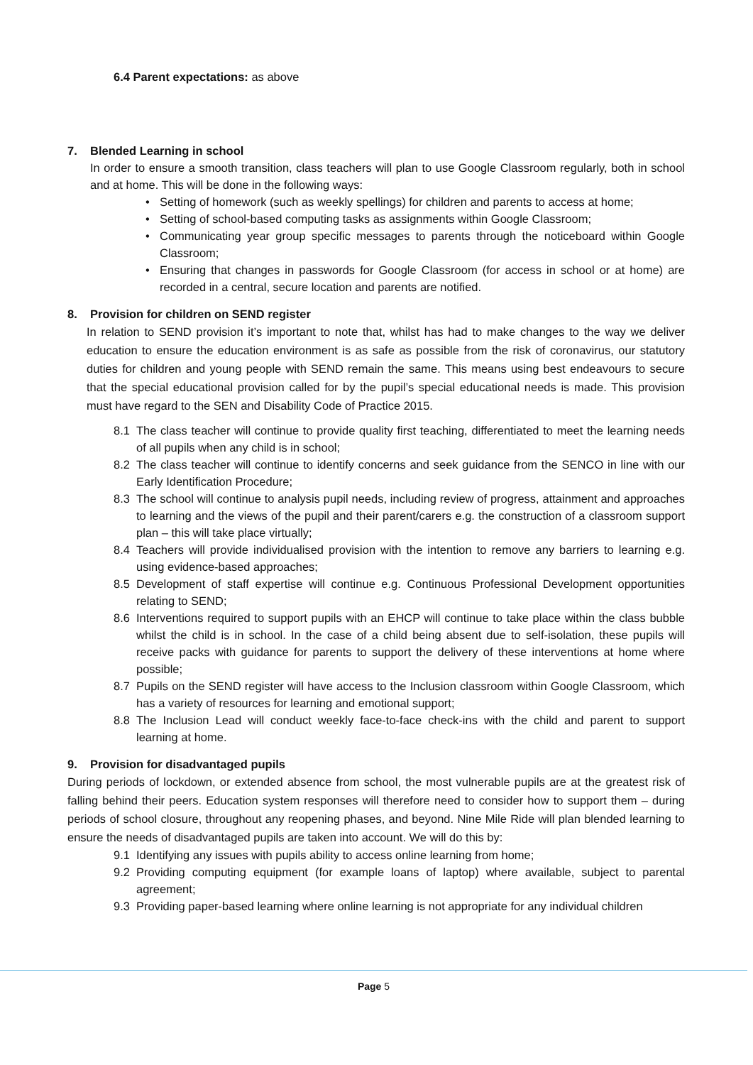6.4 Parent expectations: as above
7. Blended Learning in school
In order to ensure a smooth transition, class teachers will plan to use Google Classroom regularly, both in school and at home. This will be done in the following ways:
• Setting of homework (such as weekly spellings) for children and parents to access at home;
• Setting of school-based computing tasks as assignments within Google Classroom;
• Communicating year group specific messages to parents through the noticeboard within Google Classroom;
• Ensuring that changes in passwords for Google Classroom (for access in school or at home) are recorded in a central, secure location and parents are notified.
8. Provision for children on SEND register
In relation to SEND provision it’s important to note that, whilst has had to make changes to the way we deliver education to ensure the education environment is as safe as possible from the risk of coronavirus, our statutory duties for children and young people with SEND remain the same. This means using best endeavours to secure that the special educational provision called for by the pupil’s special educational needs is made. This provision must have regard to the SEN and Disability Code of Practice 2015.
8.1 The class teacher will continue to provide quality first teaching, differentiated to meet the learning needs of all pupils when any child is in school;
8.2 The class teacher will continue to identify concerns and seek guidance from the SENCO in line with our Early Identification Procedure;
8.3 The school will continue to analysis pupil needs, including review of progress, attainment and approaches to learning and the views of the pupil and their parent/carers e.g. the construction of a classroom support plan – this will take place virtually;
8.4 Teachers will provide individualised provision with the intention to remove any barriers to learning e.g. using evidence-based approaches;
8.5 Development of staff expertise will continue e.g. Continuous Professional Development opportunities relating to SEND;
8.6 Interventions required to support pupils with an EHCP will continue to take place within the class bubble whilst the child is in school. In the case of a child being absent due to self-isolation, these pupils will receive packs with guidance for parents to support the delivery of these interventions at home where possible;
8.7 Pupils on the SEND register will have access to the Inclusion classroom within Google Classroom, which has a variety of resources for learning and emotional support;
8.8 The Inclusion Lead will conduct weekly face-to-face check-ins with the child and parent to support learning at home.
9. Provision for disadvantaged pupils
During periods of lockdown, or extended absence from school, the most vulnerable pupils are at the greatest risk of falling behind their peers. Education system responses will therefore need to consider how to support them – during periods of school closure, throughout any reopening phases, and beyond. Nine Mile Ride will plan blended learning to ensure the needs of disadvantaged pupils are taken into account. We will do this by:
9.1 Identifying any issues with pupils ability to access online learning from home;
9.2 Providing computing equipment (for example loans of laptop) where available, subject to parental agreement;
9.3 Providing paper-based learning where online learning is not appropriate for any individual children
Page 5